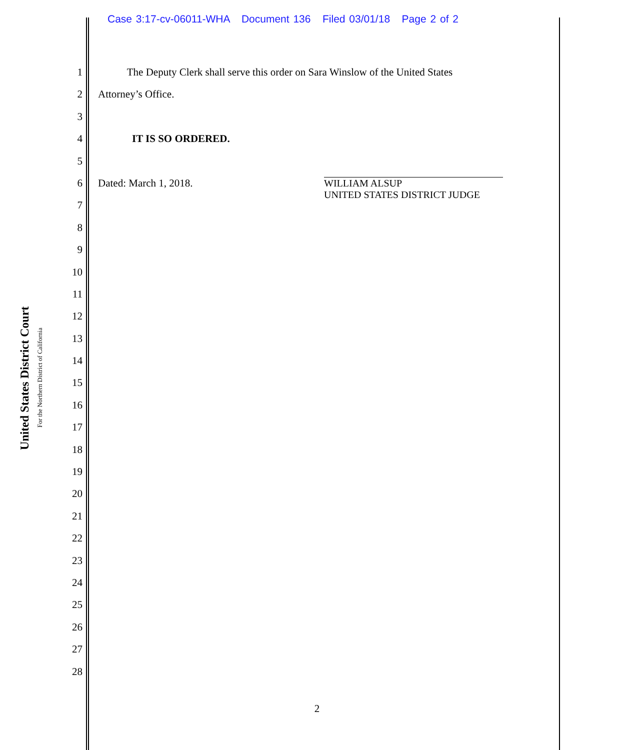Case 3:17-cv-06011-WHA Document 136 Filed 03/01/18 Page 2 of 2
United States District Court
For the Northern District of California
1 The Deputy Clerk shall serve this order on Sara Winslow of the United States
2 Attorney’s Office.
3
4 IT IS SO ORDERED.
5
6 Dated: March 1, 2018. WILLIAM ALSUP
UNITED STATES DISTRICT JUDGE
7
8
9
10
11
12
13
14
15
16
17
18
19
20
21
22
23
24
25
26
27
28
2